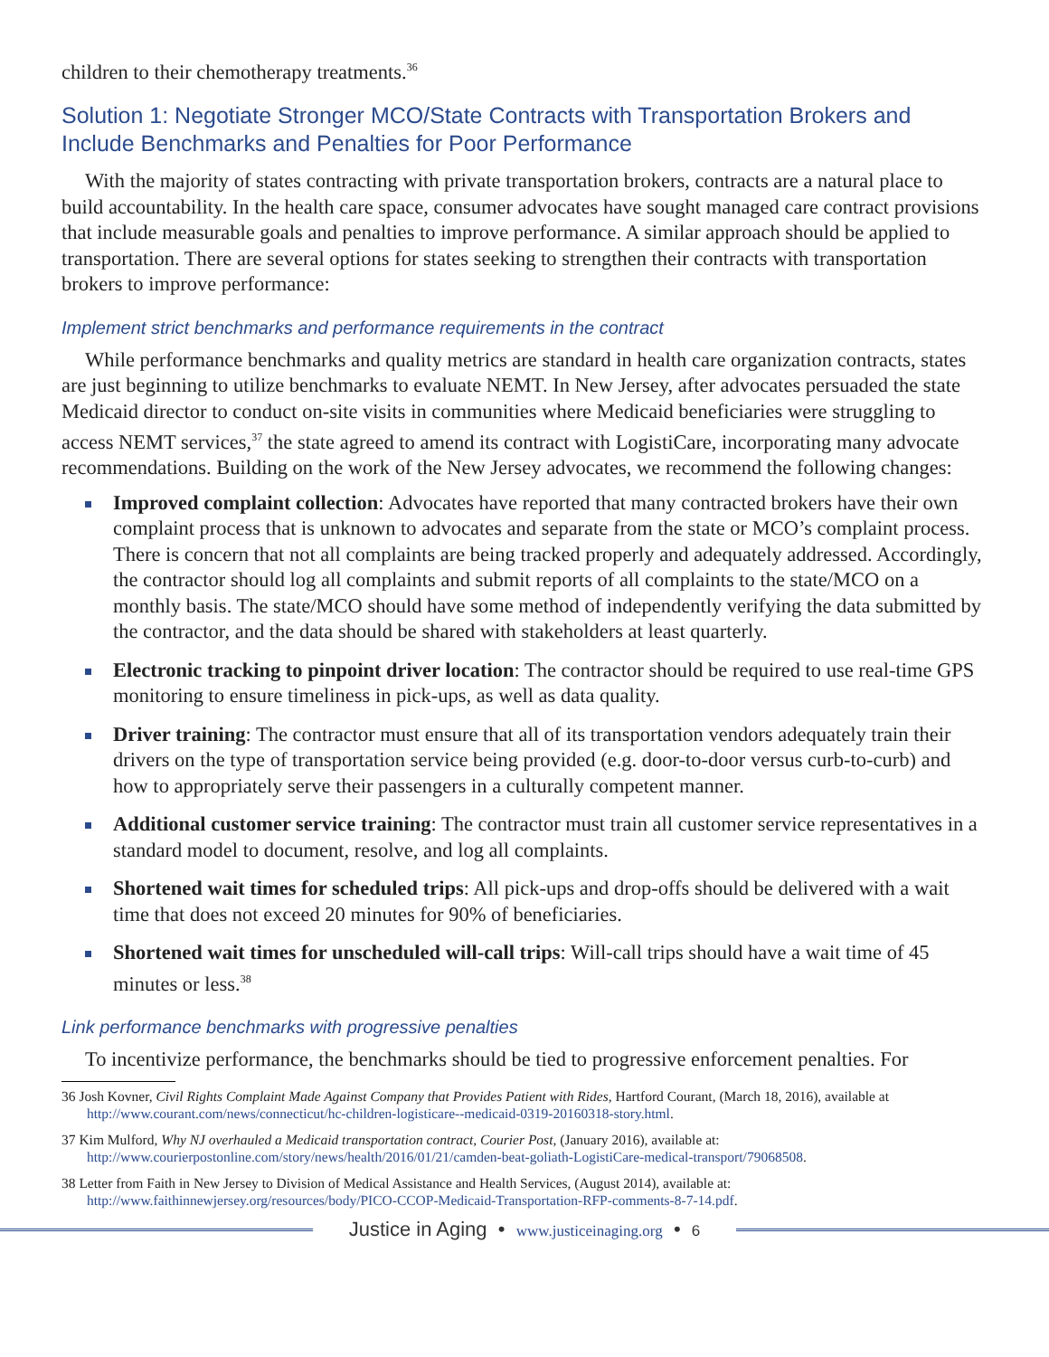children to their chemotherapy treatments.<sup>36</sup>
Solution 1: Negotiate Stronger MCO/State Contracts with Transportation Brokers and Include Benchmarks and Penalties for Poor Performance
With the majority of states contracting with private transportation brokers, contracts are a natural place to build accountability. In the health care space, consumer advocates have sought managed care contract provisions that include measurable goals and penalties to improve performance. A similar approach should be applied to transportation. There are several options for states seeking to strengthen their contracts with transportation brokers to improve performance:
Implement strict benchmarks and performance requirements in the contract
While performance benchmarks and quality metrics are standard in health care organization contracts, states are just beginning to utilize benchmarks to evaluate NEMT. In New Jersey, after advocates persuaded the state Medicaid director to conduct on-site visits in communities where Medicaid beneficiaries were struggling to access NEMT services,<sup>37</sup> the state agreed to amend its contract with LogistiCare, incorporating many advocate recommendations. Building on the work of the New Jersey advocates, we recommend the following changes:
Improved complaint collection: Advocates have reported that many contracted brokers have their own complaint process that is unknown to advocates and separate from the state or MCO’s complaint process. There is concern that not all complaints are being tracked properly and adequately addressed. Accordingly, the contractor should log all complaints and submit reports of all complaints to the state/MCO on a monthly basis. The state/MCO should have some method of independently verifying the data submitted by the contractor, and the data should be shared with stakeholders at least quarterly.
Electronic tracking to pinpoint driver location: The contractor should be required to use real-time GPS monitoring to ensure timeliness in pick-ups, as well as data quality.
Driver training: The contractor must ensure that all of its transportation vendors adequately train their drivers on the type of transportation service being provided (e.g. door-to-door versus curb-to-curb) and how to appropriately serve their passengers in a culturally competent manner.
Additional customer service training: The contractor must train all customer service representatives in a standard model to document, resolve, and log all complaints.
Shortened wait times for scheduled trips: All pick-ups and drop-offs should be delivered with a wait time that does not exceed 20 minutes for 90% of beneficiaries.
Shortened wait times for unscheduled will-call trips: Will-call trips should have a wait time of 45 minutes or less.<sup>38</sup>
Link performance benchmarks with progressive penalties
To incentivize performance, the benchmarks should be tied to progressive enforcement penalties. For
36 Josh Kovner, Civil Rights Complaint Made Against Company that Provides Patient with Rides, Hartford Courant, (March 18, 2016), available at http://www.courant.com/news/connecticut/hc-children-logisticare--medicaid-0319-20160318-story.html.
37 Kim Mulford, Why NJ overhauled a Medicaid transportation contract, Courier Post, (January 2016), available at: http://www.courierpostonline.com/story/news/health/2016/01/21/camden-beat-goliath-LogistiCare-medical-transport/79068508.
38 Letter from Faith in New Jersey to Division of Medical Assistance and Health Services, (August 2014), available at: http://www.faithinnewjersey.org/resources/body/PICO-CCOP-Medicaid-Transportation-RFP-comments-8-7-14.pdf.
Justice in Aging • www.justiceinaging.org • 6